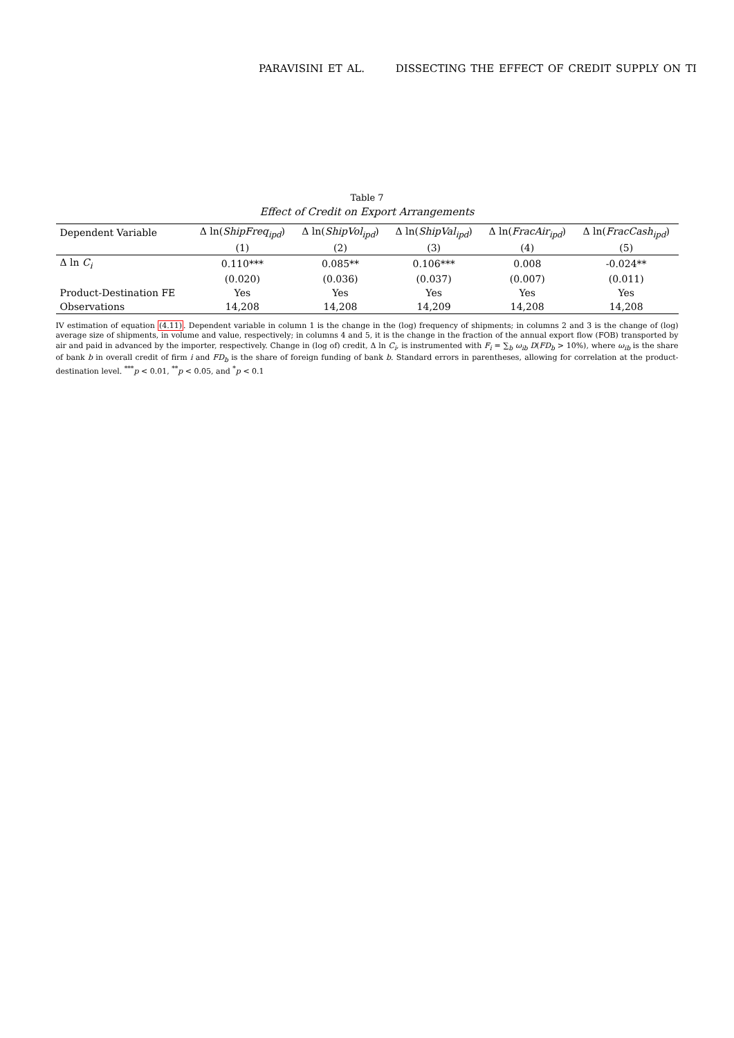PARAVISINI ET AL. DISSECTING THE EFFECT OF CREDIT SUPPLY ON TI
Table 7
Effect of Credit on Export Arrangements
| Dependent Variable | Δ ln( ShipFreq<sub>ipd</sub> ) | Δ ln( ShipVol<sub>ipd</sub> ) | Δ ln( ShipVal<sub>ipd</sub> ) | Δ ln( FracAir<sub>ipd</sub> ) | Δ ln( FracCash<sub>ipd</sub> ) |
| --- | --- | --- | --- | --- | --- |
| | (1) | (2) | (3) | (4) | (5) |
| Δ ln C<sub>i</sub> | 0.110*** | 0.085** | 0.106*** | 0.008 | -0.024** |
| | (0.020) | (0.036) | (0.037) | (0.007) | (0.011) |
| Product-Destination FE | Yes | Yes | Yes | Yes | Yes |
| Observations | 14,208 | 14,208 | 14,209 | 14,208 | 14,208 |
IV estimation of equation (4.11). Dependent variable in column 1 is the change in the (log) frequency of shipments; in columns 2 and 3 is the change of (log) average size of shipments, in volume and value, respectively; in columns 4 and 5, it is the change in the fraction of the annual export flow (FOB) transported by air and paid in advanced by the importer, respectively. Change in (log of) credit, Δ ln C<sub>i</sub>, is instrumented with F<sub>i</sub> = ∑<sub>b</sub> ω<sub>ib</sub> D(FD<sub>b</sub> > 10%), where ω<sub>ib</sub> is the share of bank b in overall credit of firm i and FD<sub>b</sub> is the share of foreign funding of bank b. Standard errors in parentheses, allowing for correlation at the product-destination level. <sup>***</sup>p < 0.01, <sup>**</sup>p < 0.05, and <sup>*</sup>p < 0.1